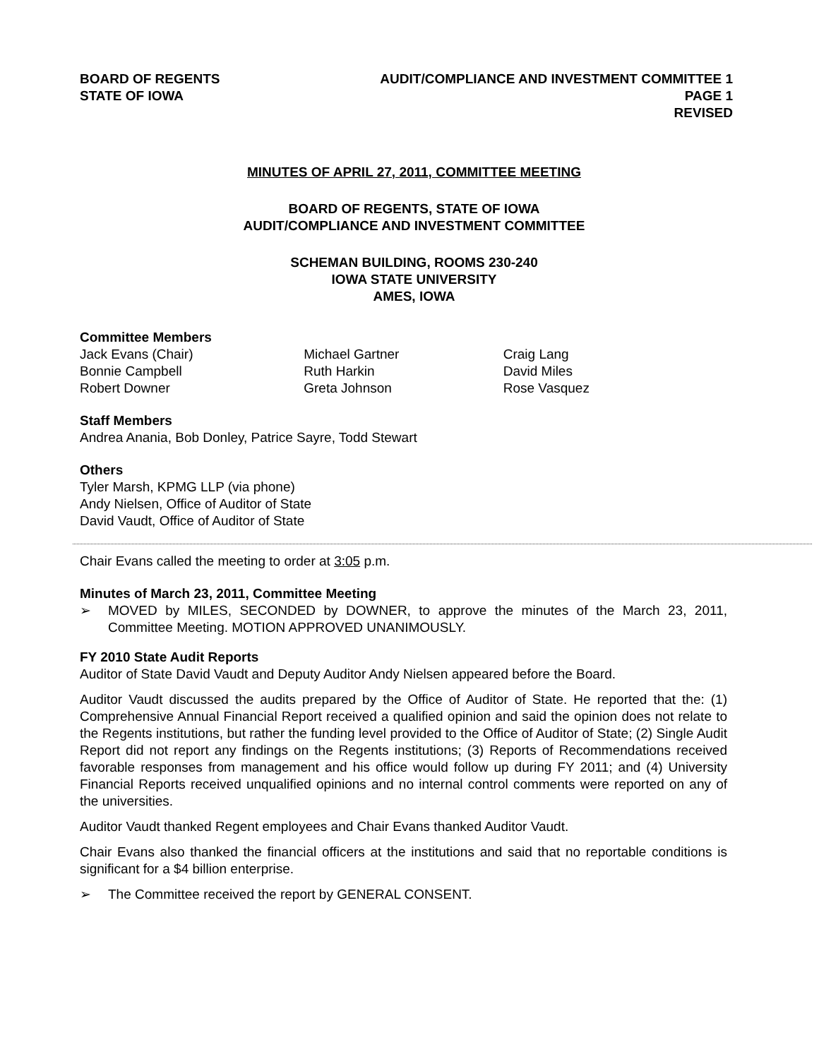BOARD OF REGENTS
STATE OF IOWA
AUDIT/COMPLIANCE AND INVESTMENT COMMITTEE 1
PAGE 1
REVISED
MINUTES OF APRIL 27, 2011, COMMITTEE MEETING
BOARD OF REGENTS, STATE OF IOWA
AUDIT/COMPLIANCE AND INVESTMENT COMMITTEE
SCHEMAN BUILDING, ROOMS 230-240
IOWA STATE UNIVERSITY
AMES, IOWA
Committee Members
Jack Evans (Chair)
Bonnie Campbell
Robert Downer
Michael Gartner
Ruth Harkin
Greta Johnson
Craig Lang
David Miles
Rose Vasquez
Staff Members
Andrea Anania, Bob Donley, Patrice Sayre, Todd Stewart
Others
Tyler Marsh, KPMG LLP (via phone)
Andy Nielsen, Office of Auditor of State
David Vaudt, Office of Auditor of State
Chair Evans called the meeting to order at 3:05 p.m.
Minutes of March 23, 2011, Committee Meeting
➢ MOVED by MILES, SECONDED by DOWNER, to approve the minutes of the March 23, 2011, Committee Meeting. MOTION APPROVED UNANIMOUSLY.
FY 2010 State Audit Reports
Auditor of State David Vaudt and Deputy Auditor Andy Nielsen appeared before the Board.
Auditor Vaudt discussed the audits prepared by the Office of Auditor of State. He reported that the: (1) Comprehensive Annual Financial Report received a qualified opinion and said the opinion does not relate to the Regents institutions, but rather the funding level provided to the Office of Auditor of State; (2) Single Audit Report did not report any findings on the Regents institutions; (3) Reports of Recommendations received favorable responses from management and his office would follow up during FY 2011; and (4) University Financial Reports received unqualified opinions and no internal control comments were reported on any of the universities.
Auditor Vaudt thanked Regent employees and Chair Evans thanked Auditor Vaudt.
Chair Evans also thanked the financial officers at the institutions and said that no reportable conditions is significant for a $4 billion enterprise.
➢ The Committee received the report by GENERAL CONSENT.